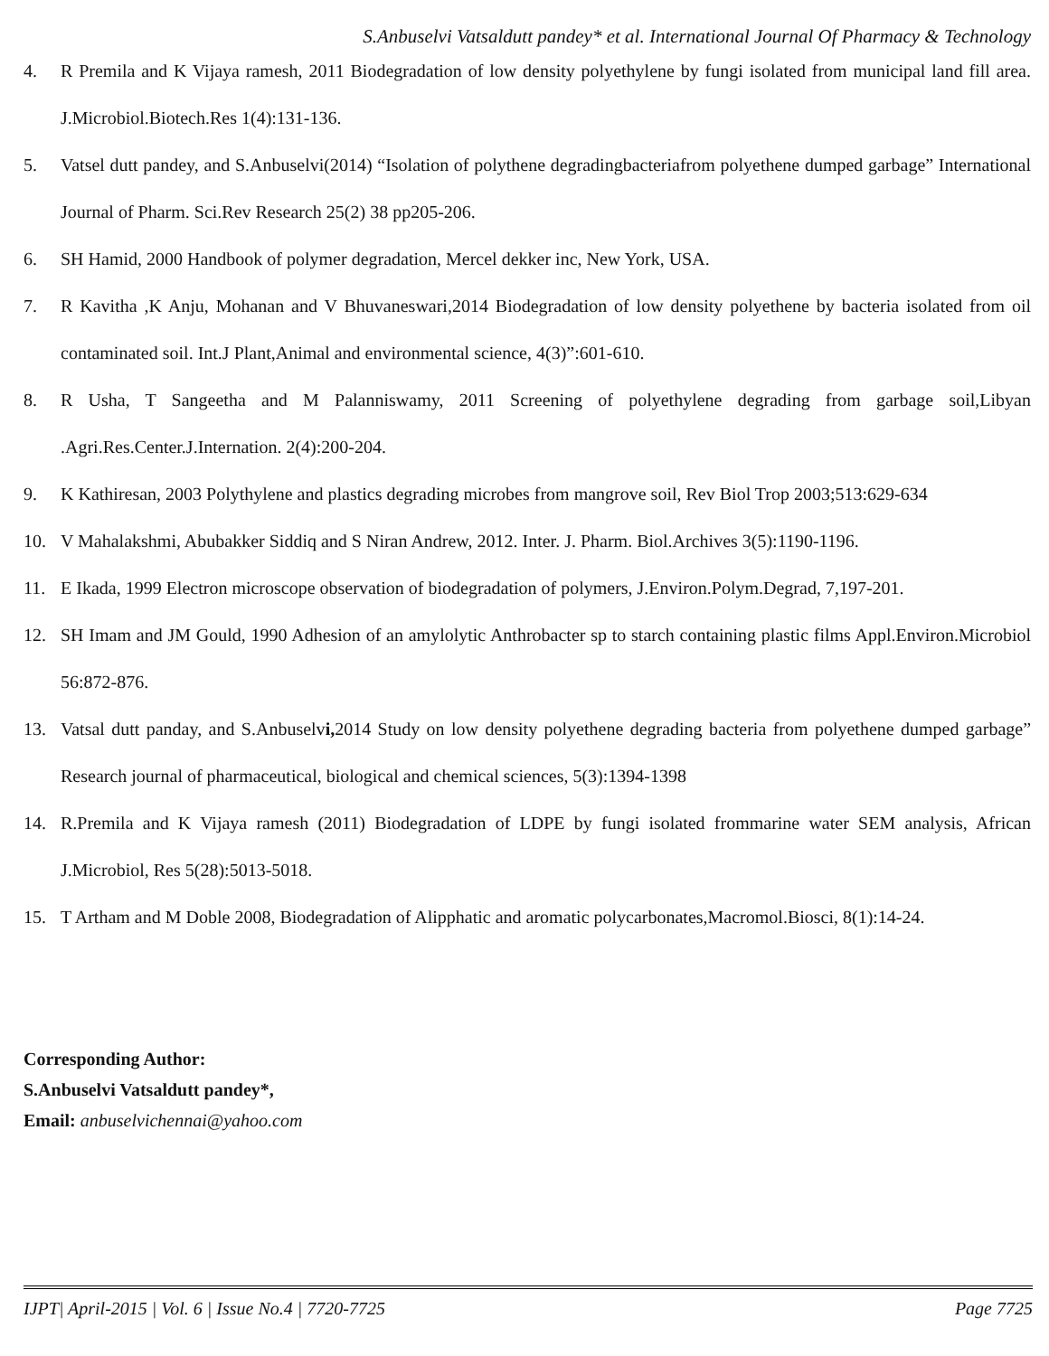S.Anbuselvi Vatsaldutt pandey* et al. International Journal Of Pharmacy & Technology
4. R Premila and K Vijaya ramesh, 2011 Biodegradation of low density polyethylene by fungi isolated from municipal land fill area. J.Microbiol.Biotech.Res 1(4):131-136.
5. Vatsel dutt pandey, and S.Anbuselvi(2014) “Isolation of polythene degradingbacteriafrom polyethene dumped garbage” International Journal of Pharm. Sci.Rev Research 25(2) 38 pp205-206.
6. SH Hamid, 2000 Handbook of polymer degradation, Mercel dekker inc, New York, USA.
7. R Kavitha ,K Anju, Mohanan and V Bhuvaneswari,2014 Biodegradation of low density polyethene by bacteria isolated from oil contaminated soil. Int.J Plant,Animal and environmental science, 4(3)”:601-610.
8. R Usha, T Sangeetha and M Palanniswamy, 2011 Screening of polyethylene degrading from garbage soil,Libyan .Agri.Res.Center.J.Internation. 2(4):200-204.
9. K Kathiresan, 2003 Polythylene and plastics degrading microbes from mangrove soil, Rev Biol Trop 2003;513:629-634
10. V Mahalakshmi, Abubakker Siddiq and S Niran Andrew, 2012. Inter. J. Pharm. Biol.Archives 3(5):1190-1196.
11. E Ikada, 1999 Electron microscope observation of biodegradation of polymers, J.Environ.Polym.Degrad, 7,197-201.
12. SH Imam and JM Gould, 1990 Adhesion of an amylolytic Anthrobacter sp to starch containing plastic films Appl.Environ.Microbiol 56:872-876.
13. Vatsal dutt panday, and S.Anbuselvi, 2014 Study on low density polyethene degrading bacteria from polyethene dumped garbage” Research journal of pharmaceutical, biological and chemical sciences, 5(3):1394-1398
14. R.Premila and K Vijaya ramesh (2011) Biodegradation of LDPE by fungi isolated frommarine water SEM analysis, African J.Microbiol, Res 5(28):5013-5018.
15. T Artham and M Doble 2008, Biodegradation of Alipphatic and aromatic polycarbonates,Macromol.Biosci, 8(1):14-24.
Corresponding Author:
S.Anbuselvi Vatsaldutt pandey*,
Email: anbuselvichennai@yahoo.com
IJPT| April-2015 | Vol. 6 | Issue No.4 | 7720-7725 Page 7725